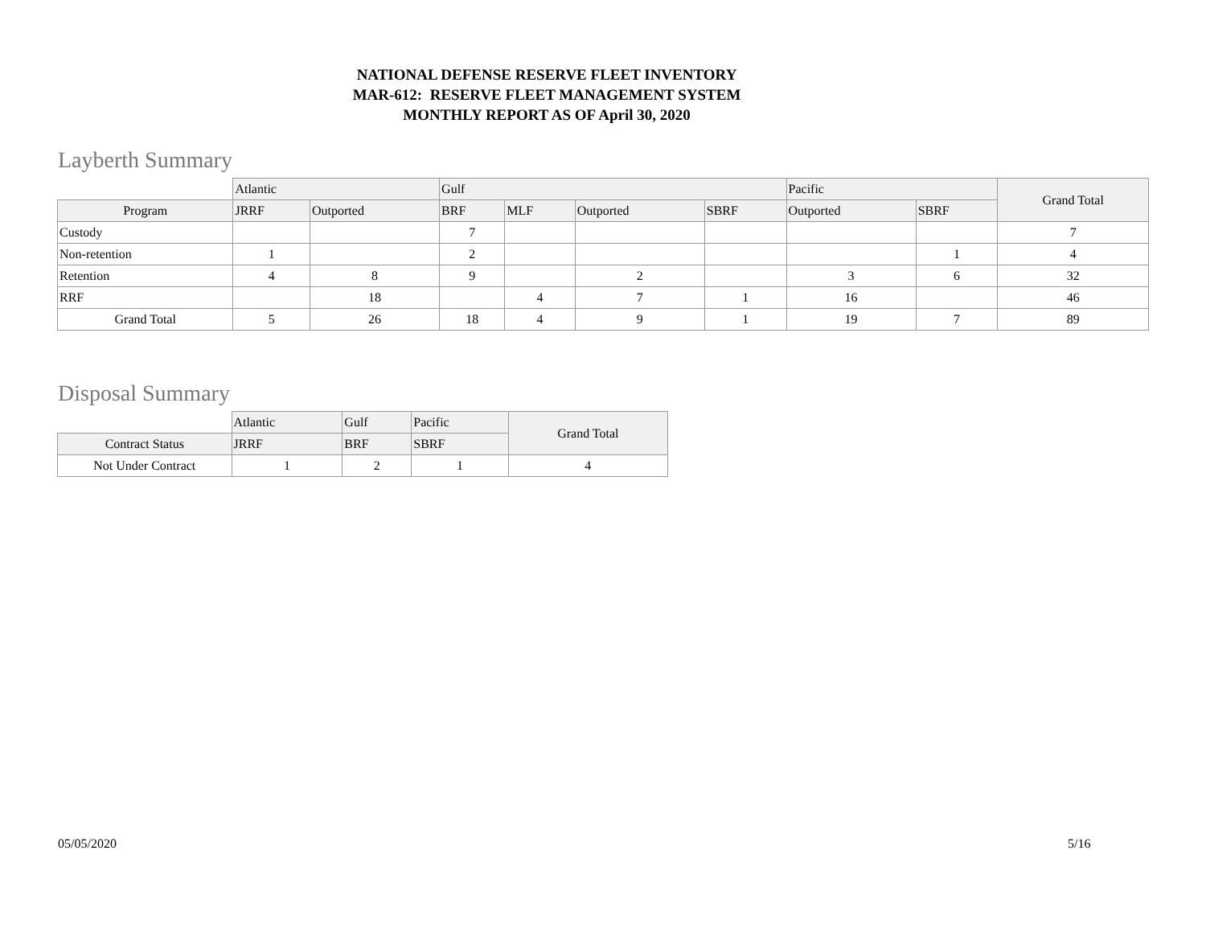NATIONAL DEFENSE RESERVE FLEET INVENTORY
MAR-612: RESERVE FLEET MANAGEMENT SYSTEM
MONTHLY REPORT AS OF April 30, 2020
Layberth Summary
| | Atlantic | | Gulf | | | | Pacific | | Grand Total |
| --- | --- | --- | --- | --- | --- | --- | --- | --- | --- |
| Program | JRRF | Outported | BRF | MLF | Outported | SBRF | Outported | SBRF | |
| Custody | | | 7 | | | | | | 7 |
| Non-retention | 1 | | 2 | | | | | 1 | 4 |
| Retention | 4 | 8 | 9 | | 2 | | 3 | 6 | 32 |
| RRF | | 18 | | 4 | 7 | 1 | 16 | | 46 |
| Grand Total | 5 | 26 | 18 | 4 | 9 | 1 | 19 | 7 | 89 |
Disposal Summary
| | Atlantic | Gulf | Pacific | Grand Total |
| --- | --- | --- | --- | --- |
| Contract Status | JRRF | BRF | SBRF | |
| Not Under Contract | 1 | 2 | 1 | 4 |
05/05/2020 5/16